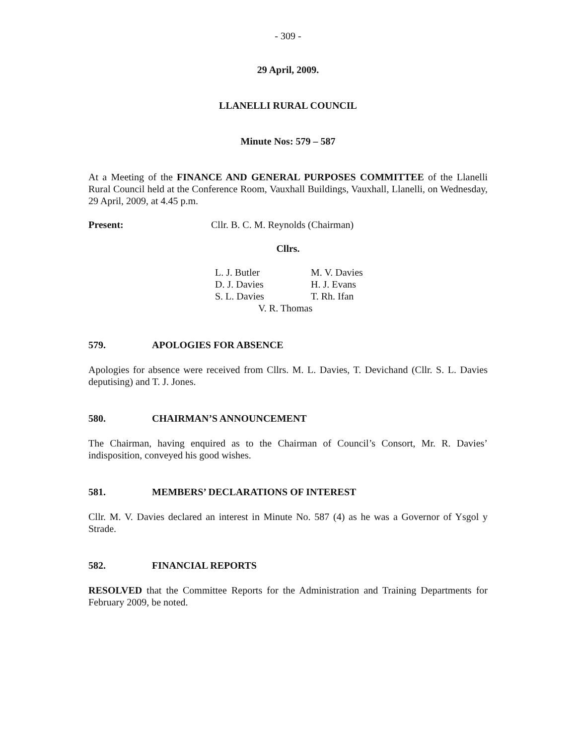- 309 -
29 April, 2009.
LLANELLI RURAL COUNCIL
Minute Nos: 579 – 587
At a Meeting of the FINANCE AND GENERAL PURPOSES COMMITTEE of the Llanelli Rural Council held at the Conference Room, Vauxhall Buildings, Vauxhall, Llanelli, on Wednesday, 29 April, 2009, at 4.45 p.m.
Present: Cllr. B. C. M. Reynolds (Chairman)
Cllrs.
| L. J. Butler | M. V. Davies |
| D. J. Davies | H. J. Evans |
| S. L. Davies | T. Rh. Ifan |
| V. R. Thomas | |
579. APOLOGIES FOR ABSENCE
Apologies for absence were received from Cllrs. M. L. Davies, T. Devichand (Cllr. S. L. Davies deputising) and T. J. Jones.
580. CHAIRMAN’S ANNOUNCEMENT
The Chairman, having enquired as to the Chairman of Council’s Consort, Mr. R. Davies’ indisposition, conveyed his good wishes.
581. MEMBERS’ DECLARATIONS OF INTEREST
Cllr. M. V. Davies declared an interest in Minute No. 587 (4) as he was a Governor of Ysgol y Strade.
582. FINANCIAL REPORTS
RESOLVED that the Committee Reports for the Administration and Training Departments for February 2009, be noted.